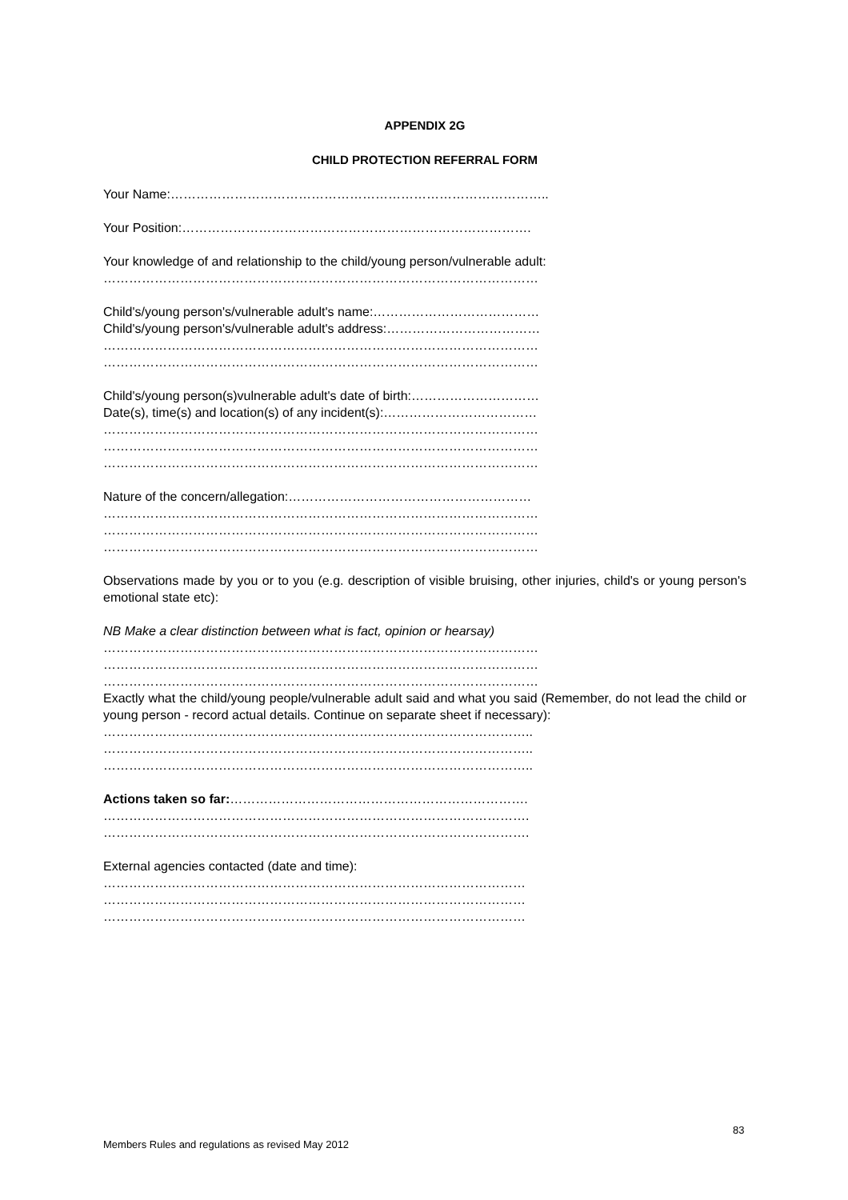APPENDIX 2G
CHILD PROTECTION REFERRAL FORM
Your Name:……………………………………………………………………………..
Your Position:……………………………………………………………………….
Your knowledge of and relationship to the child/young person/vulnerable adult:
…………………………………………………………………………………………
Child's/young person's/vulnerable adult's name:…………………………………
Child's/young person's/vulnerable adult's address:………………………………
…………………………………………………………………………………………
…………………………………………………………………………………………
Child's/young person(s)vulnerable adult's date of birth:…………………………
Date(s), time(s) and location(s) of any incident(s):………………………………
…………………………………………………………………………………………
…………………………………………………………………………………………
…………………………………………………………………………………………
Nature of the concern/allegation:…………………………………………………
…………………………………………………………………………………………
…………………………………………………………………………………………
…………………………………………………………………………………………
Observations made by you or to you (e.g. description of visible bruising, other injuries, child's or young person's emotional state etc):
NB Make a clear distinction between what is fact, opinion or hearsay)
…………………………………………………………………………………………
…………………………………………………………………………………………
…………………………………………………………………………………………
Exactly what the child/young people/vulnerable adult said and what you said (Remember, do not lead the child or young person - record actual details. Continue on separate sheet if necessary):
………………………………………………………………………………………..
………………………………………………………………………………………..
………………………………………………………………………………………..
Actions taken so far:…………………………………………………………….
……………………………………………………………………………………….
……………………………………………………………………………………….
External agencies contacted (date and time):
………………………………………………………………………………………
………………………………………………………………………………………
………………………………………………………………………………………
83
Members Rules and regulations as revised May 2012